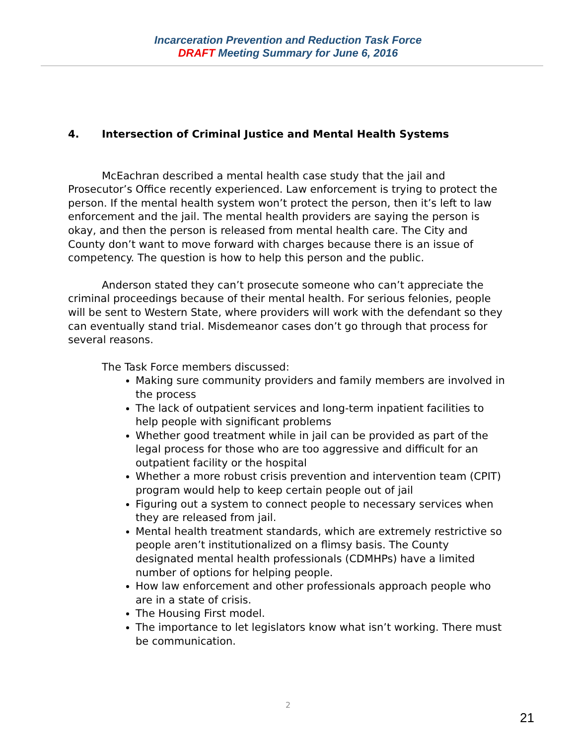Incarceration Prevention and Reduction Task Force
DRAFT Meeting Summary for June 6, 2016
4. Intersection of Criminal Justice and Mental Health Systems
McEachran described a mental health case study that the jail and Prosecutor’s Office recently experienced. Law enforcement is trying to protect the person. If the mental health system won’t protect the person, then it’s left to law enforcement and the jail. The mental health providers are saying the person is okay, and then the person is released from mental health care. The City and County don’t want to move forward with charges because there is an issue of competency. The question is how to help this person and the public.
Anderson stated they can’t prosecute someone who can’t appreciate the criminal proceedings because of their mental health. For serious felonies, people will be sent to Western State, where providers will work with the defendant so they can eventually stand trial. Misdemeanor cases don’t go through that process for several reasons.
The Task Force members discussed:
Making sure community providers and family members are involved in the process
The lack of outpatient services and long-term inpatient facilities to help people with significant problems
Whether good treatment while in jail can be provided as part of the legal process for those who are too aggressive and difficult for an outpatient facility or the hospital
Whether a more robust crisis prevention and intervention team (CPIT) program would help to keep certain people out of jail
Figuring out a system to connect people to necessary services when they are released from jail.
Mental health treatment standards, which are extremely restrictive so people aren’t institutionalized on a flimsy basis. The County designated mental health professionals (CDMHPs) have a limited number of options for helping people.
How law enforcement and other professionals approach people who are in a state of crisis.
The Housing First model.
The importance to let legislators know what isn’t working. There must be communication.
2
21